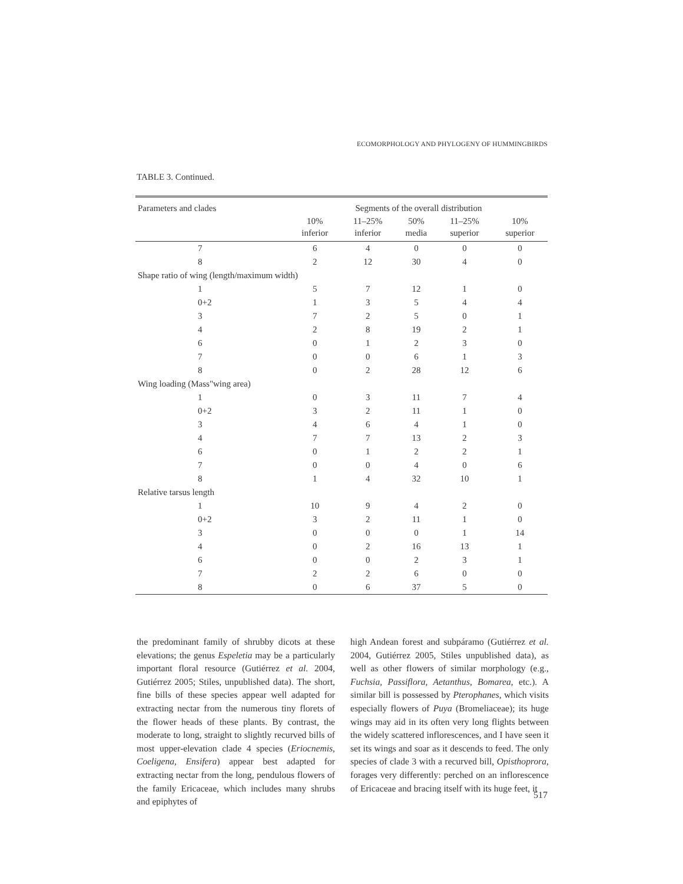ECOMORPHOLOGY AND PHYLOGENY OF HUMMINGBIRDS
TABLE 3. Continued.
| Parameters and clades | Segments of the overall distribution | | | | |
| --- | --- | --- | --- | --- | --- |
| | 10% inferior | 11–25% inferior | 50% media | 11–25% superior | 10% superior |
| 7 | 6 | 4 | 0 | 0 | 0 |
| 8 | 2 | 12 | 30 | 4 | 0 |
| Shape ratio of wing (length/maximum width) | | | | | |
| 1 | 5 | 7 | 12 | 1 | 0 |
| 0+2 | 1 | 3 | 5 | 4 | 4 |
| 3 | 7 | 2 | 5 | 0 | 1 |
| 4 | 2 | 8 | 19 | 2 | 1 |
| 6 | 0 | 1 | 2 | 3 | 0 |
| 7 | 0 | 0 | 6 | 1 | 3 |
| 8 | 0 | 2 | 28 | 12 | 6 |
| Wing loading (Mass"wing area) | | | | | |
| 1 | 0 | 3 | 11 | 7 | 4 |
| 0+2 | 3 | 2 | 11 | 1 | 0 |
| 3 | 4 | 6 | 4 | 1 | 0 |
| 4 | 7 | 7 | 13 | 2 | 3 |
| 6 | 0 | 1 | 2 | 2 | 1 |
| 7 | 0 | 0 | 4 | 0 | 6 |
| 8 | 1 | 4 | 32 | 10 | 1 |
| Relative tarsus length | | | | | |
| 1 | 10 | 9 | 4 | 2 | 0 |
| 0+2 | 3 | 2 | 11 | 1 | 0 |
| 3 | 0 | 0 | 0 | 1 | 14 |
| 4 | 0 | 2 | 16 | 13 | 1 |
| 6 | 0 | 0 | 2 | 3 | 1 |
| 7 | 2 | 2 | 6 | 0 | 0 |
| 8 | 0 | 6 | 37 | 5 | 0 |
the predominant family of shrubby dicots at these elevations; the genus Espeletia may be a particularly important floral resource (Gutiérrez et al. 2004, Gutiérrez 2005; Stiles, unpublished data). The short, fine bills of these species appear well adapted for extracting nectar from the numerous tiny florets of the flower heads of these plants. By contrast, the moderate to long, straight to slightly recurved bills of most upper-elevation clade 4 species (Eriocnemis, Coeligena, Ensifera) appear best adapted for extracting nectar from the long, pendulous flowers of the family Ericaceae, which includes many shrubs and epiphytes of
high Andean forest and subpáramo (Gutiérrez et al. 2004, Gutiérrez 2005, Stiles unpublished data), as well as other flowers of similar morphology (e.g., Fuchsia, Passiflora, Aetanthus, Bomarea, etc.). A similar bill is possessed by Pterophanes, which visits especially flowers of Puya (Bromeliaceae); its huge wings may aid in its often very long flights between the widely scattered inflorescences, and I have seen it set its wings and soar as it descends to feed. The only species of clade 3 with a recurved bill, Opisthoprora, forages very differently: perched on an inflorescence of Ericaceae and bracing itself with its huge feet, it
517